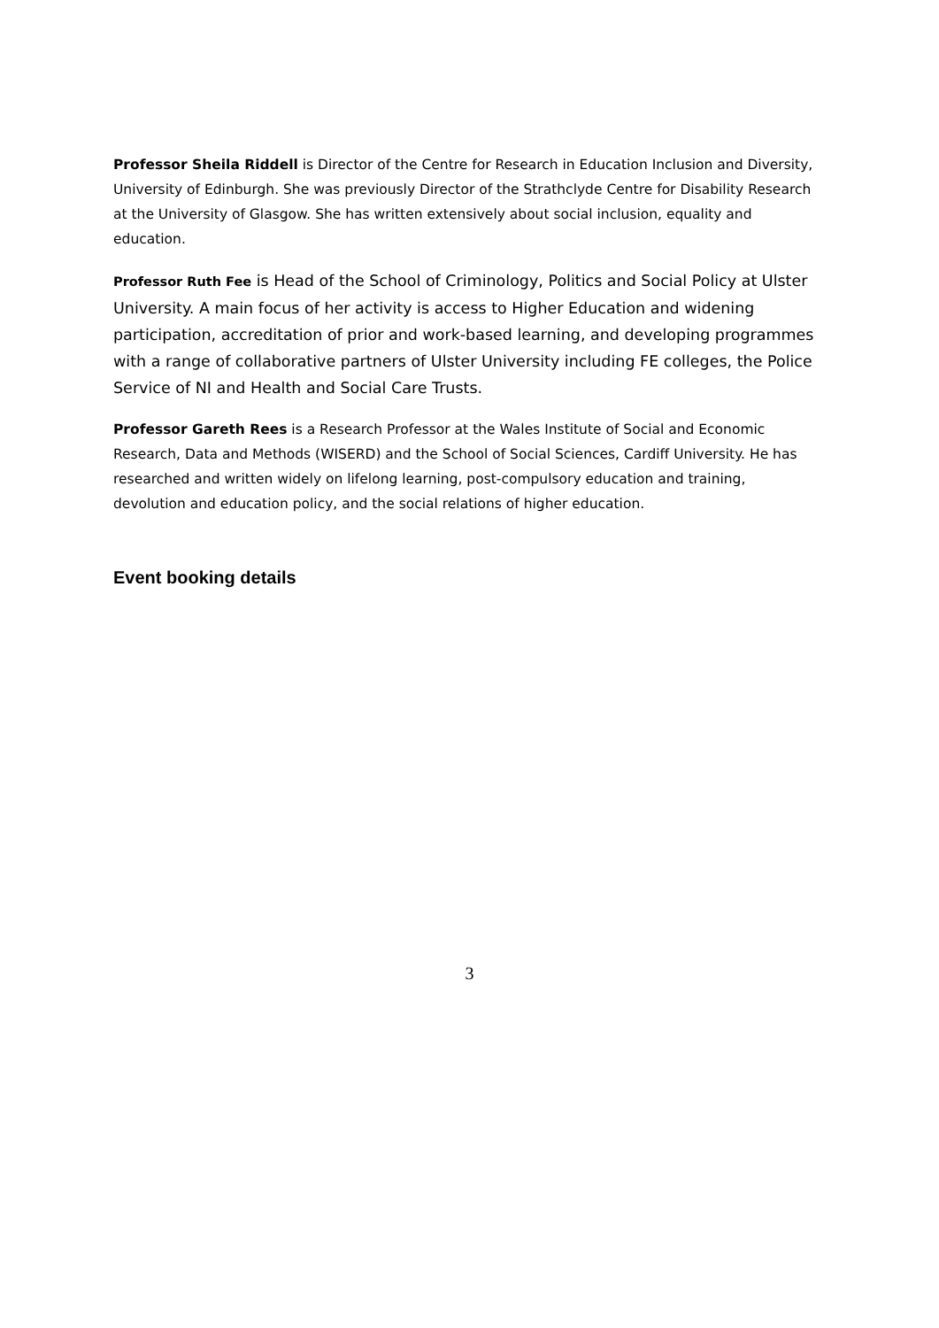Professor Sheila Riddell is Director of the Centre for Research in Education Inclusion and Diversity, University of Edinburgh. She was previously Director of the Strathclyde Centre for Disability Research at the University of Glasgow. She has written extensively about social inclusion, equality and education.
Professor Ruth Fee is Head of the School of Criminology, Politics and Social Policy at Ulster University. A main focus of her activity is access to Higher Education and widening participation, accreditation of prior and work-based learning, and developing programmes with a range of collaborative partners of Ulster University including FE colleges, the Police Service of NI and Health and Social Care Trusts.
Professor Gareth Rees is a Research Professor at the Wales Institute of Social and Economic Research, Data and Methods (WISERD) and the School of Social Sciences, Cardiff University. He has researched and written widely on lifelong learning, post-compulsory education and training, devolution and education policy, and the social relations of higher education.
Event booking details
3